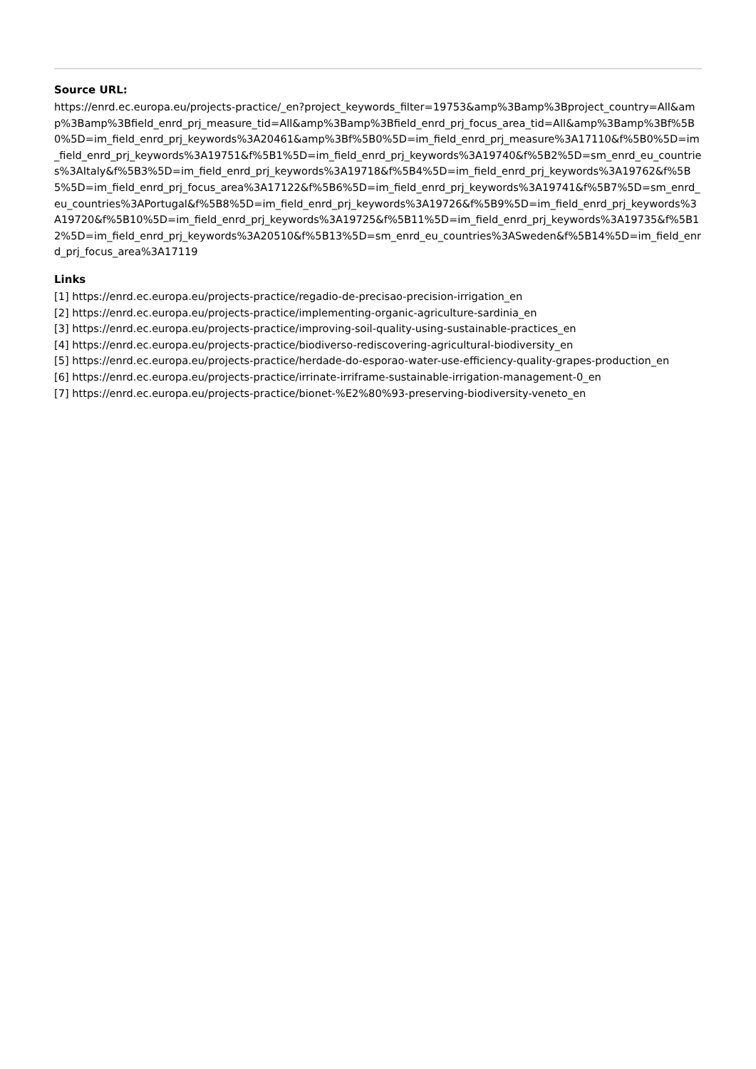Source URL:
https://enrd.ec.europa.eu/projects-practice/_en?project_keywords_filter=19753&amp%3Bamp%3Bproject_country=All&amp%3Bamp%3Bfield_enrd_prj_measure_tid=All&amp%3Bamp%3Bfield_enrd_prj_focus_area_tid=All&amp%3Bamp%3Bf%5B0%5D=im_field_enrd_prj_keywords%3A20461&amp%3Bf%5B0%5D=im_field_enrd_prj_measure%3A17110&f%5B0%5D=im_field_enrd_prj_keywords%3A19751&f%5B1%5D=im_field_enrd_prj_keywords%3A19740&f%5B2%5D=sm_enrd_eu_countries%3AItaly&f%5B3%5D=im_field_enrd_prj_keywords%3A19718&f%5B4%5D=im_field_enrd_prj_keywords%3A19762&f%5B5%5D=im_field_enrd_prj_focus_area%3A17122&f%5B6%5D=im_field_enrd_prj_keywords%3A19741&f%5B7%5D=sm_enrd_eu_countries%3APortugal&f%5B8%5D=im_field_enrd_prj_keywords%3A19726&f%5B9%5D=im_field_enrd_prj_keywords%3A19720&f%5B10%5D=im_field_enrd_prj_keywords%3A19725&f%5B11%5D=im_field_enrd_prj_keywords%3A19735&f%5B12%5D=im_field_enrd_prj_keywords%3A20510&f%5B13%5D=sm_enrd_eu_countries%3ASweden&f%5B14%5D=im_field_enrd_prj_focus_area%3A17119
Links
[1] https://enrd.ec.europa.eu/projects-practice/regadio-de-precisao-precision-irrigation_en
[2] https://enrd.ec.europa.eu/projects-practice/implementing-organic-agriculture-sardinia_en
[3] https://enrd.ec.europa.eu/projects-practice/improving-soil-quality-using-sustainable-practices_en
[4] https://enrd.ec.europa.eu/projects-practice/biodiverso-rediscovering-agricultural-biodiversity_en
[5] https://enrd.ec.europa.eu/projects-practice/herdade-do-esporao-water-use-efficiency-quality-grapes-production_en
[6] https://enrd.ec.europa.eu/projects-practice/irrinate-irriframe-sustainable-irrigation-management-0_en
[7] https://enrd.ec.europa.eu/projects-practice/bionet-%E2%80%93-preserving-biodiversity-veneto_en